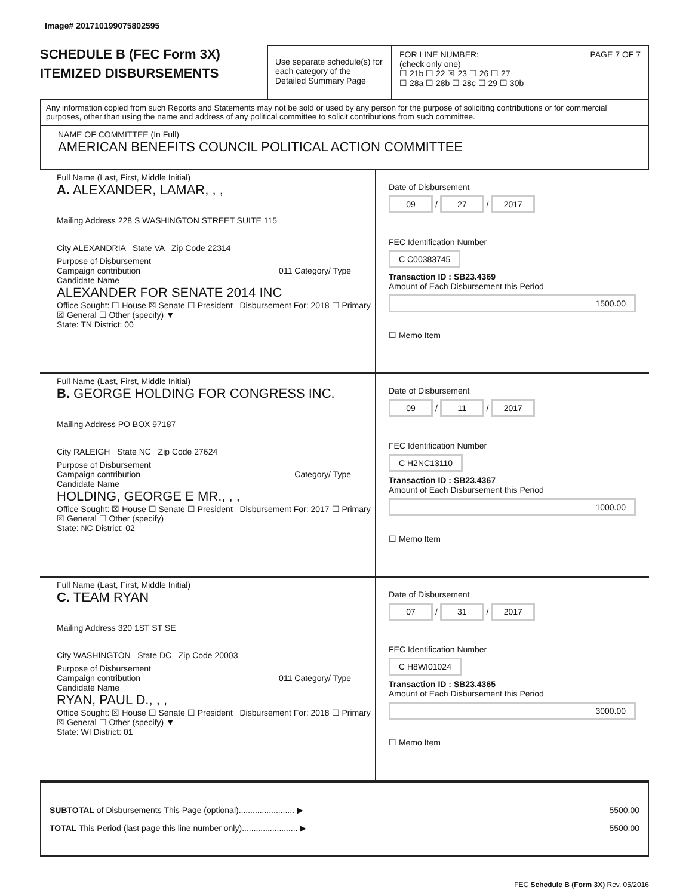Image# 201710199075802595
SCHEDULE B (FEC Form 3X)
ITEMIZED DISBURSEMENTS
Use separate schedule(s) for each category of the Detailed Summary Page
FOR LINE NUMBER: PAGE 7 OF 7
(check only one)
☐ 21b ☐ 22 ☒ 23 ☐ 26 ☐ 27
☐ 28a ☐ 28b ☐ 28c ☐ 29 ☐ 30b
Any information copied from such Reports and Statements may not be sold or used by any person for the purpose of soliciting contributions or for commercial purposes, other than using the name and address of any political committee to solicit contributions from such committee.
NAME OF COMMITTEE (In Full)
AMERICAN BENEFITS COUNCIL POLITICAL ACTION COMMITTEE
Full Name (Last, First, Middle Initial)
A. ALEXANDER, LAMAR, , ,
Mailing Address 228 S WASHINGTON STREET SUITE 115
City ALEXANDRIA State VA Zip Code 22314
Purpose of Disbursement
Campaign contribution 011 Category/ Type
Candidate Name
ALEXANDER FOR SENATE 2014 INC
Office Sought: ☐ House ☒ Senate ☐ President Disbursement For: 2018 ☐ Primary ☒ General ☐ Other (specify) ▼
State: TN District: 00
Date of Disbursement
09 / 27 / 2017
FEC Identification Number
C C00383745
Transaction ID : SB23.4369
Amount of Each Disbursement this Period
1500.00
☐ Memo Item
Full Name (Last, First, Middle Initial)
B. GEORGE HOLDING FOR CONGRESS INC.
Mailing Address PO BOX 97187
City RALEIGH State NC Zip Code 27624
Purpose of Disbursement
Campaign contribution Category/ Type
Candidate Name
HOLDING, GEORGE E MR., , ,
Office Sought: ☒ House ☐ Senate ☐ President Disbursement For: 2017 ☐ Primary ☒ General ☐ Other (specify)
State: NC District: 02
Date of Disbursement
09 / 11 / 2017
FEC Identification Number
C H2NC13110
Transaction ID : SB23.4367
Amount of Each Disbursement this Period
1000.00
☐ Memo Item
Full Name (Last, First, Middle Initial)
C. TEAM RYAN
Mailing Address 320 1ST ST SE
City WASHINGTON State DC Zip Code 20003
Purpose of Disbursement
Campaign contribution 011 Category/ Type
Candidate Name
RYAN, PAUL D., , ,
Office Sought: ☒ House ☐ Senate ☐ President Disbursement For: 2018 ☐ Primary ☒ General ☐ Other (specify) ▼
State: WI District: 01
Date of Disbursement
07 / 31 / 2017
FEC Identification Number
C H8WI01024
Transaction ID : SB23.4365
Amount of Each Disbursement this Period
3000.00
☐ Memo Item
SUBTOTAL of Disbursements This Page (optional)........................ ▶ 5500.00
TOTAL This Period (last page this line number only)........................ ▶ 5500.00
FEC Schedule B (Form 3X) Rev. 05/2016